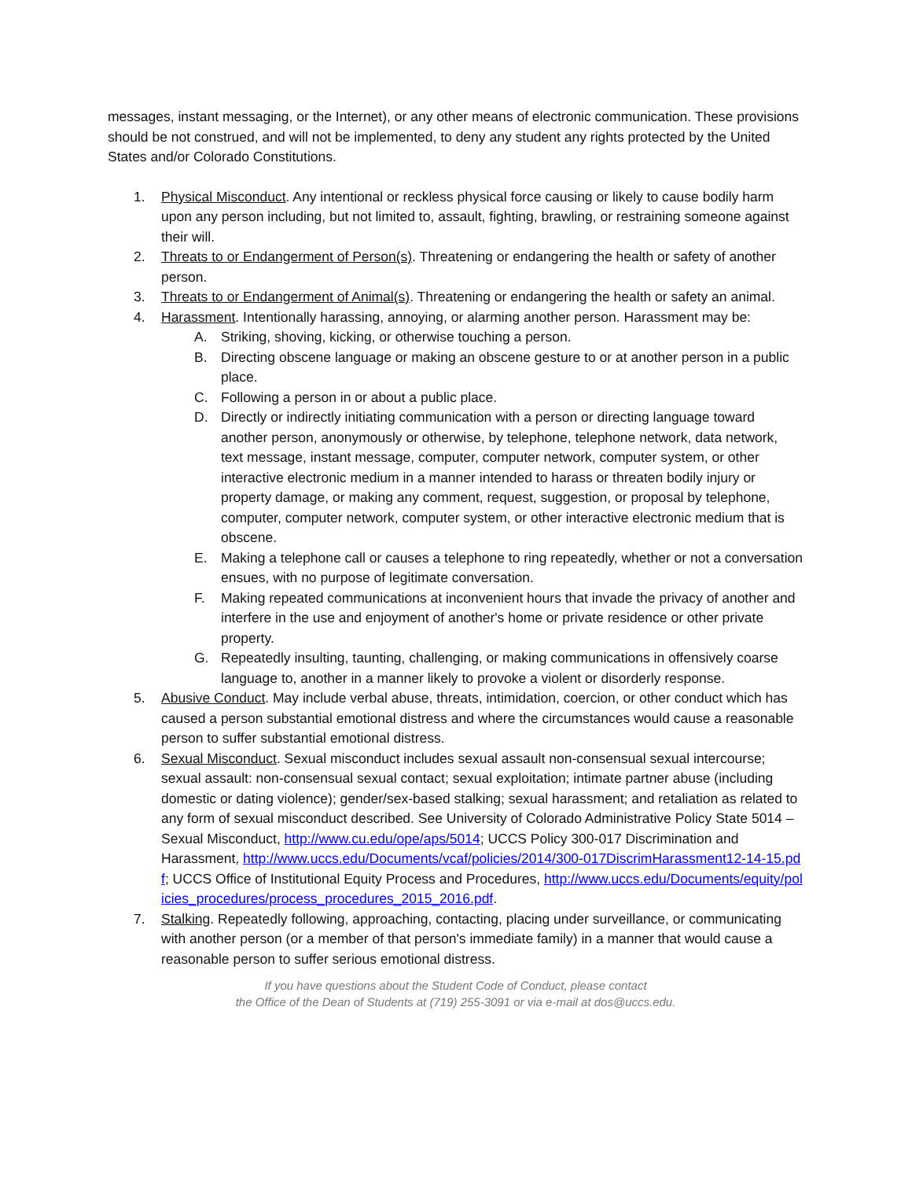messages, instant messaging, or the Internet), or any other means of electronic communication. These provisions should be not construed, and will not be implemented, to deny any student any rights protected by the United States and/or Colorado Constitutions.
1. Physical Misconduct. Any intentional or reckless physical force causing or likely to cause bodily harm upon any person including, but not limited to, assault, fighting, brawling, or restraining someone against their will.
2. Threats to or Endangerment of Person(s). Threatening or endangering the health or safety of another person.
3. Threats to or Endangerment of Animal(s). Threatening or endangering the health or safety an animal.
4. Harassment. Intentionally harassing, annoying, or alarming another person. Harassment may be:
A. Striking, shoving, kicking, or otherwise touching a person.
B. Directing obscene language or making an obscene gesture to or at another person in a public place.
C. Following a person in or about a public place.
D. Directly or indirectly initiating communication with a person or directing language toward another person, anonymously or otherwise, by telephone, telephone network, data network, text message, instant message, computer, computer network, computer system, or other interactive electronic medium in a manner intended to harass or threaten bodily injury or property damage, or making any comment, request, suggestion, or proposal by telephone, computer, computer network, computer system, or other interactive electronic medium that is obscene.
E. Making a telephone call or causes a telephone to ring repeatedly, whether or not a conversation ensues, with no purpose of legitimate conversation.
F. Making repeated communications at inconvenient hours that invade the privacy of another and interfere in the use and enjoyment of another's home or private residence or other private property.
G. Repeatedly insulting, taunting, challenging, or making communications in offensively coarse language to, another in a manner likely to provoke a violent or disorderly response.
5. Abusive Conduct. May include verbal abuse, threats, intimidation, coercion, or other conduct which has caused a person substantial emotional distress and where the circumstances would cause a reasonable person to suffer substantial emotional distress.
6. Sexual Misconduct. Sexual misconduct includes sexual assault non-consensual sexual intercourse; sexual assault: non-consensual sexual contact; sexual exploitation; intimate partner abuse (including domestic or dating violence); gender/sex-based stalking; sexual harassment; and retaliation as related to any form of sexual misconduct described. See University of Colorado Administrative Policy State 5014 – Sexual Misconduct, http://www.cu.edu/ope/aps/5014; UCCS Policy 300-017 Discrimination and Harassment, http://www.uccs.edu/Documents/vcaf/policies/2014/300-017DiscrimHarassment12-14-15.pdf; UCCS Office of Institutional Equity Process and Procedures, http://www.uccs.edu/Documents/equity/policies_procedures/process_procedures_2015_2016.pdf.
7. Stalking. Repeatedly following, approaching, contacting, placing under surveillance, or communicating with another person (or a member of that person's immediate family) in a manner that would cause a reasonable person to suffer serious emotional distress.
If you have questions about the Student Code of Conduct, please contact
the Office of the Dean of Students at (719) 255-3091 or via e-mail at dos@uccs.edu.